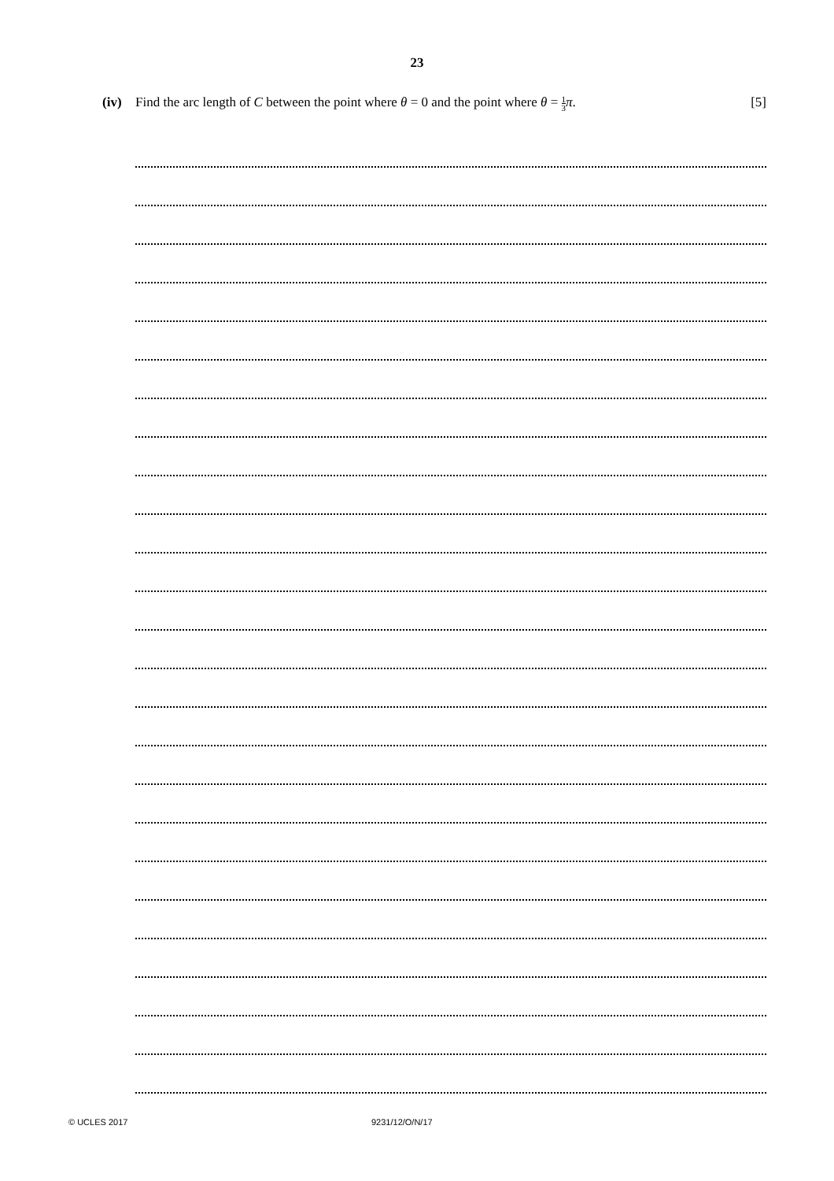23
(iv) Find the arc length of C between the point where θ = 0 and the point where θ = 1 3 π.
[5]
© UCLES 2017 9231/12/O/N/17